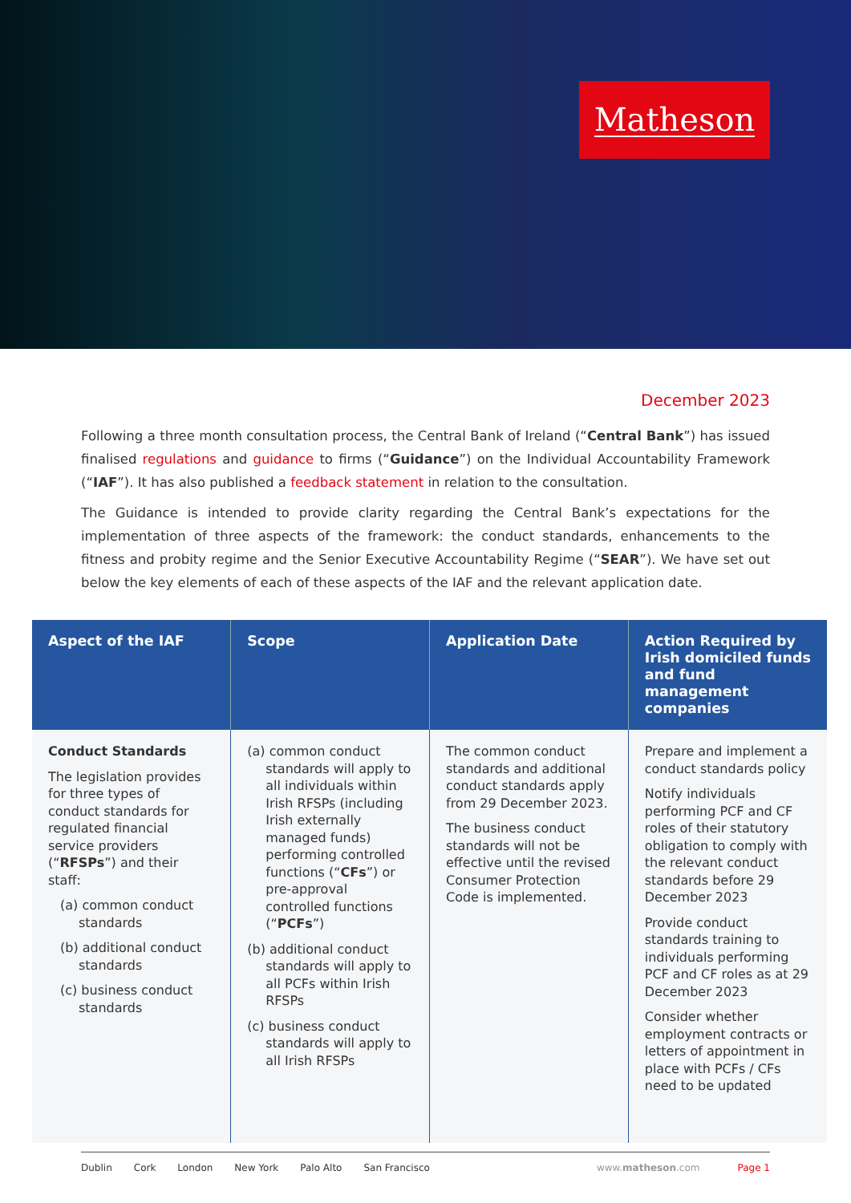Matheson
December 2023
Following a three month consultation process, the Central Bank of Ireland (“Central Bank”) has issued finalised regulations and guidance to firms (“Guidance”) on the Individual Accountability Framework (“IAF”). It has also published a feedback statement in relation to the consultation.
The Guidance is intended to provide clarity regarding the Central Bank’s expectations for the implementation of three aspects of the framework: the conduct standards, enhancements to the fitness and probity regime and the Senior Executive Accountability Regime (“SEAR”). We have set out below the key elements of each of these aspects of the IAF and the relevant application date.
| Aspect of the IAF | Scope | Application Date | Action Required by Irish domiciled funds and fund management companies |
| --- | --- | --- | --- |
| Conduct Standards The legislation provides for three types of conduct standards for regulated financial service providers (“ RFSPs ”) and their staff: (a) common conduct standards (b) additional conduct standards (c) business conduct standards | (a) common conduct standards will apply to all individuals within Irish RFSPs (including Irish externally managed funds) performing controlled functions (“ CFs ”) or pre-approval controlled functions (“ PCFs ”) (b) additional conduct standards will apply to all PCFs within Irish RFSPs (c) business conduct standards will apply to all Irish RFSPs | The common conduct standards and additional conduct standards apply from 29 December 2023. The business conduct standards will not be effective until the revised Consumer Protection Code is implemented. | Prepare and implement a conduct standards policy Notify individuals performing PCF and CF roles of their statutory obligation to comply with the relevant conduct standards before 29 December 2023 Provide conduct standards training to individuals performing PCF and CF roles as at 29 December 2023 Consider whether employment contracts or letters of appointment in place with PCFs / CFs need to be updated |
Dublin Cork London New York Palo Alto San Francisco www.matheson.com Page 1